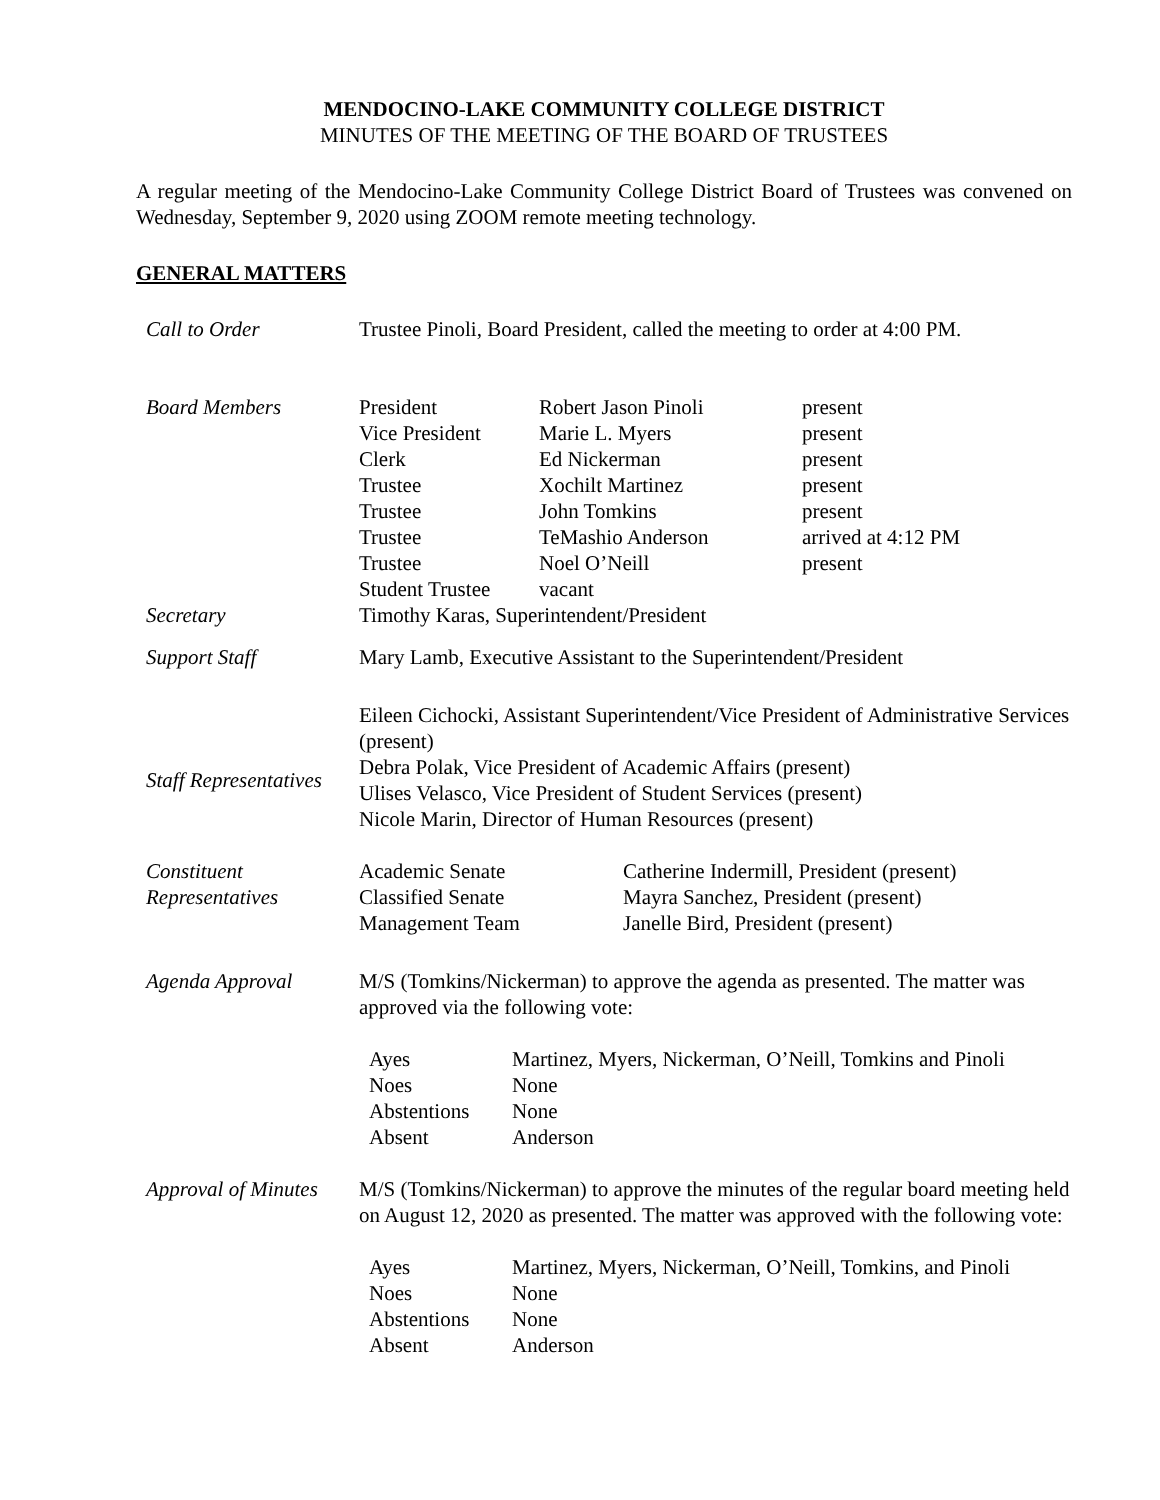MENDOCINO-LAKE COMMUNITY COLLEGE DISTRICT
MINUTES OF THE MEETING OF THE BOARD OF TRUSTEES
A regular meeting of the Mendocino-Lake Community College District Board of Trustees was convened on Wednesday, September 9, 2020 using ZOOM remote meeting technology.
GENERAL MATTERS
| Call to Order | Trustee Pinoli, Board President, called the meeting to order at 4:00 PM. |
| Board Members | / President / Robert Jason Pinoli / present / / Vice President / Marie L. Myers / present / / Clerk / Ed Nickerman / present / / Trustee / Xochilt Martinez / present / / Trustee / John Tomkins / present / / Trustee / TeMashio Anderson / arrived at 4:12 PM / / Trustee / Noel O’Neill / present / / Student Trustee / vacant / / |
| Secretary | Timothy Karas, Superintendent/President |
| Support Staff | Mary Lamb, Executive Assistant to the Superintendent/President |
| Staff Representatives | Eileen Cichocki, Assistant Superintendent/Vice President of Administrative Services (present) Debra Polak, Vice President of Academic Affairs (present) Ulises Velasco, Vice President of Student Services (present) Nicole Marin, Director of Human Resources (present) |
| Constituent Representatives | / Academic Senate / Catherine Indermill, President (present) / / Classified Senate / Mayra Sanchez, President (present) / / Management Team / Janelle Bird, President (present) / |
| Agenda Approval | M/S (Tomkins/Nickerman) to approve the agenda as presented. The matter was approved via the following vote: / Ayes / Martinez, Myers, Nickerman, O’Neill, Tomkins and Pinoli / / Noes / None / / Abstentions / None / / Absent / Anderson / |
| Approval of Minutes | M/S (Tomkins/Nickerman) to approve the minutes of the regular board meeting held on August 12, 2020 as presented. The matter was approved with the following vote: / Ayes / Martinez, Myers, Nickerman, O’Neill, Tomkins, and Pinoli / / Noes / None / / Abstentions / None / / Absent / Anderson / |